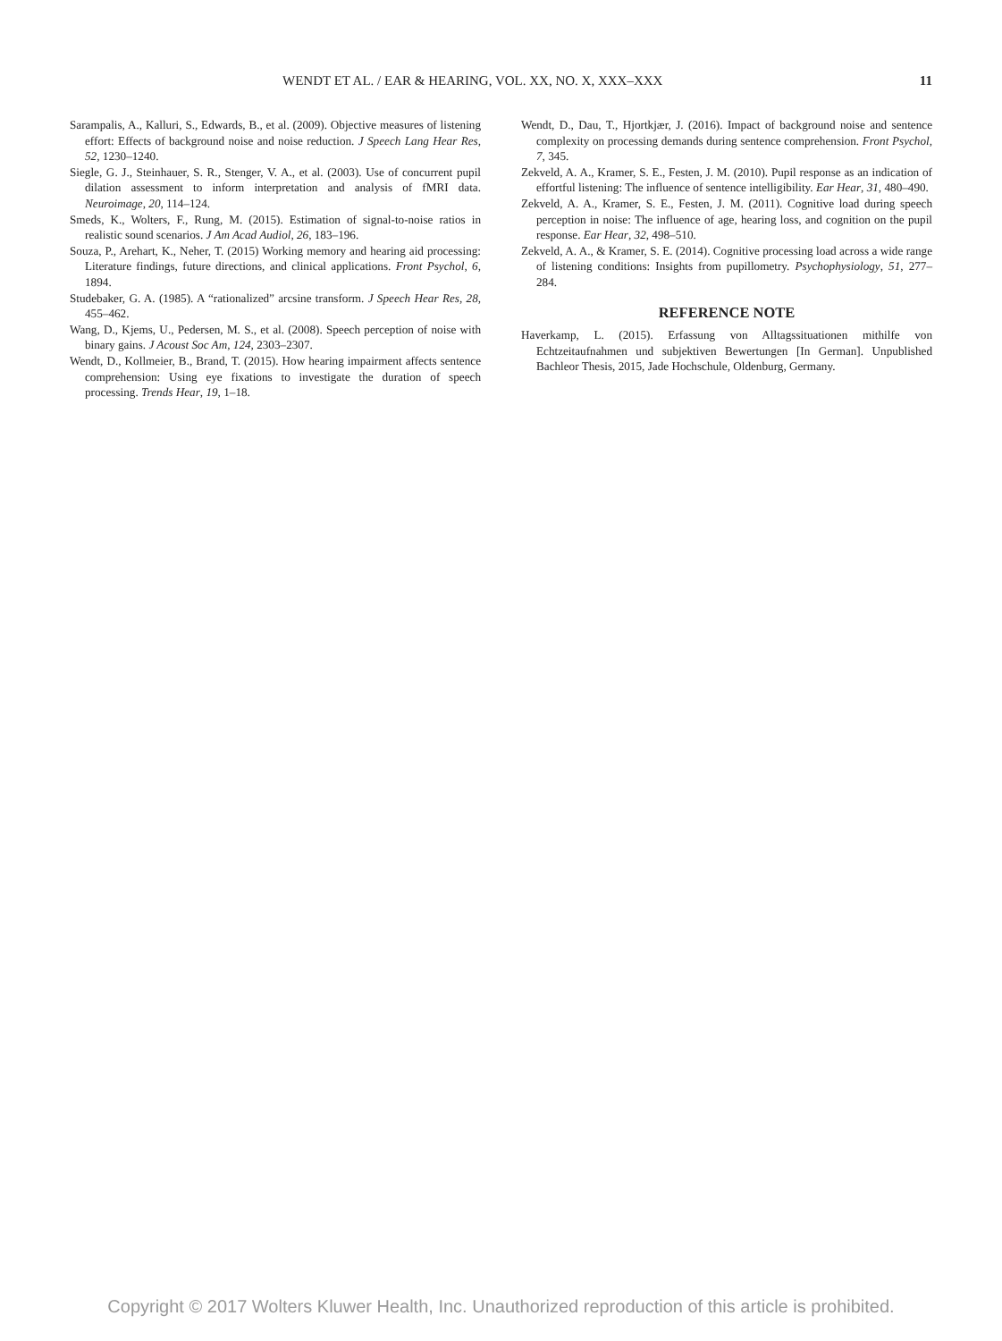WENDT ET AL. / EAR & HEARING, VOL. XX, NO. X, XXX–XXX 11
Sarampalis, A., Kalluri, S., Edwards, B., et al. (2009). Objective measures of listening effort: Effects of background noise and noise reduction. J Speech Lang Hear Res, 52, 1230–1240.
Siegle, G. J., Steinhauer, S. R., Stenger, V. A., et al. (2003). Use of concurrent pupil dilation assessment to inform interpretation and analysis of fMRI data. Neuroimage, 20, 114–124.
Smeds, K., Wolters, F., Rung, M. (2015). Estimation of signal-to-noise ratios in realistic sound scenarios. J Am Acad Audiol, 26, 183–196.
Souza, P., Arehart, K., Neher, T. (2015) Working memory and hearing aid processing: Literature findings, future directions, and clinical applications. Front Psychol, 6, 1894.
Studebaker, G. A. (1985). A “rationalized” arcsine transform. J Speech Hear Res, 28, 455–462.
Wang, D., Kjems, U., Pedersen, M. S., et al. (2008). Speech perception of noise with binary gains. J Acoust Soc Am, 124, 2303–2307.
Wendt, D., Kollmeier, B., Brand, T. (2015). How hearing impairment affects sentence comprehension: Using eye fixations to investigate the duration of speech processing. Trends Hear, 19, 1–18.
Wendt, D., Dau, T., Hjortkjær, J. (2016). Impact of background noise and sentence complexity on processing demands during sentence comprehension. Front Psychol, 7, 345.
Zekveld, A. A., Kramer, S. E., Festen, J. M. (2010). Pupil response as an indication of effortful listening: The influence of sentence intelligibility. Ear Hear, 31, 480–490.
Zekveld, A. A., Kramer, S. E., Festen, J. M. (2011). Cognitive load during speech perception in noise: The influence of age, hearing loss, and cognition on the pupil response. Ear Hear, 32, 498–510.
Zekveld, A. A., & Kramer, S. E. (2014). Cognitive processing load across a wide range of listening conditions: Insights from pupillometry. Psychophysiology, 51, 277–284.
REFERENCE NOTE
Haverkamp, L. (2015). Erfassung von Alltagssituationen mithilfe von Echtzeitaufnahmen und subjektiven Bewertungen [In German]. Unpublished Bachleor Thesis, 2015, Jade Hochschule, Oldenburg, Germany.
Copyright © 2017 Wolters Kluwer Health, Inc. Unauthorized reproduction of this article is prohibited.